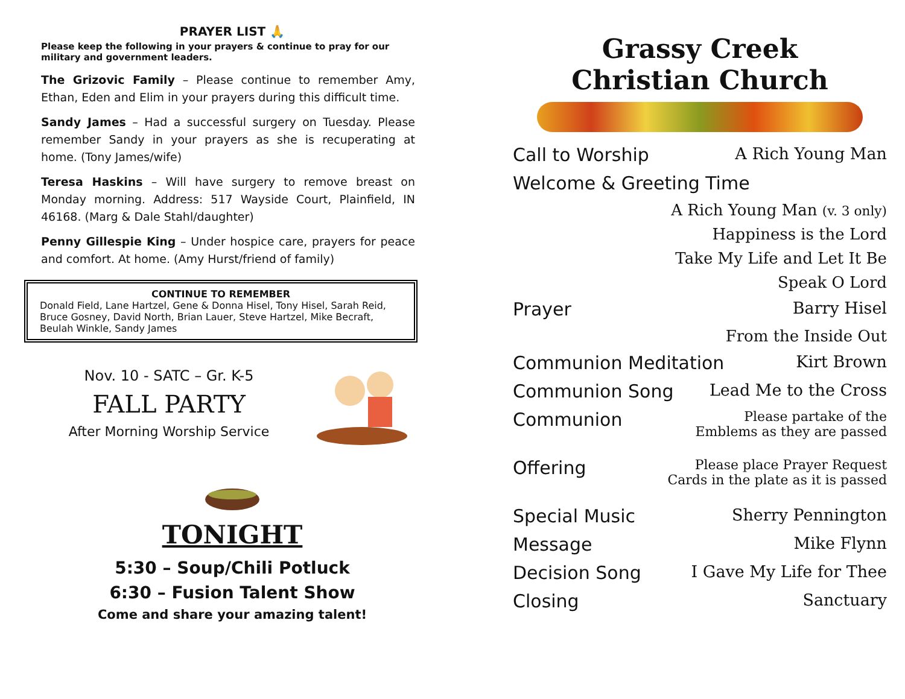PRAYER LIST 🙏
Please keep the following in your prayers & continue to pray for our military and government leaders.
The Grizovic Family – Please continue to remember Amy, Ethan, Eden and Elim in your prayers during this difficult time.
Sandy James – Had a successful surgery on Tuesday. Please remember Sandy in your prayers as she is recuperating at home. (Tony James/wife)
Teresa Haskins – Will have surgery to remove breast on Monday morning. Address: 517 Wayside Court, Plainfield, IN 46168. (Marg & Dale Stahl/daughter)
Penny Gillespie King – Under hospice care, prayers for peace and comfort. At home. (Amy Hurst/friend of family)
CONTINUE TO REMEMBER
Donald Field, Lane Hartzel, Gene & Donna Hisel, Tony Hisel, Sarah Reid, Bruce Gosney, David North, Brian Lauer, Steve Hartzel, Mike Becraft, Beulah Winkle, Sandy James
Nov. 10 - SATC – Gr. K-5
FALL PARTY
After Morning Worship Service
TONIGHT
5:30 – Soup/Chili Potluck
6:30 – Fusion Talent Show
Come and share your amazing talent!
Grassy Creek
Christian Church
Call to Worship A Rich Young Man
Welcome & Greeting Time
A Rich Young Man (v. 3 only)
Happiness is the Lord
Take My Life and Let It Be
Speak O Lord
Prayer Barry Hisel
From the Inside Out
Communion Meditation Kirt Brown
Communion Song Lead Me to the Cross
Communion Please partake of the
Emblems as they are passed
Offering Please place Prayer Request
Cards in the plate as it is passed
Special Music Sherry Pennington
Message Mike Flynn
Decision Song I Gave My Life for Thee
Closing Sanctuary